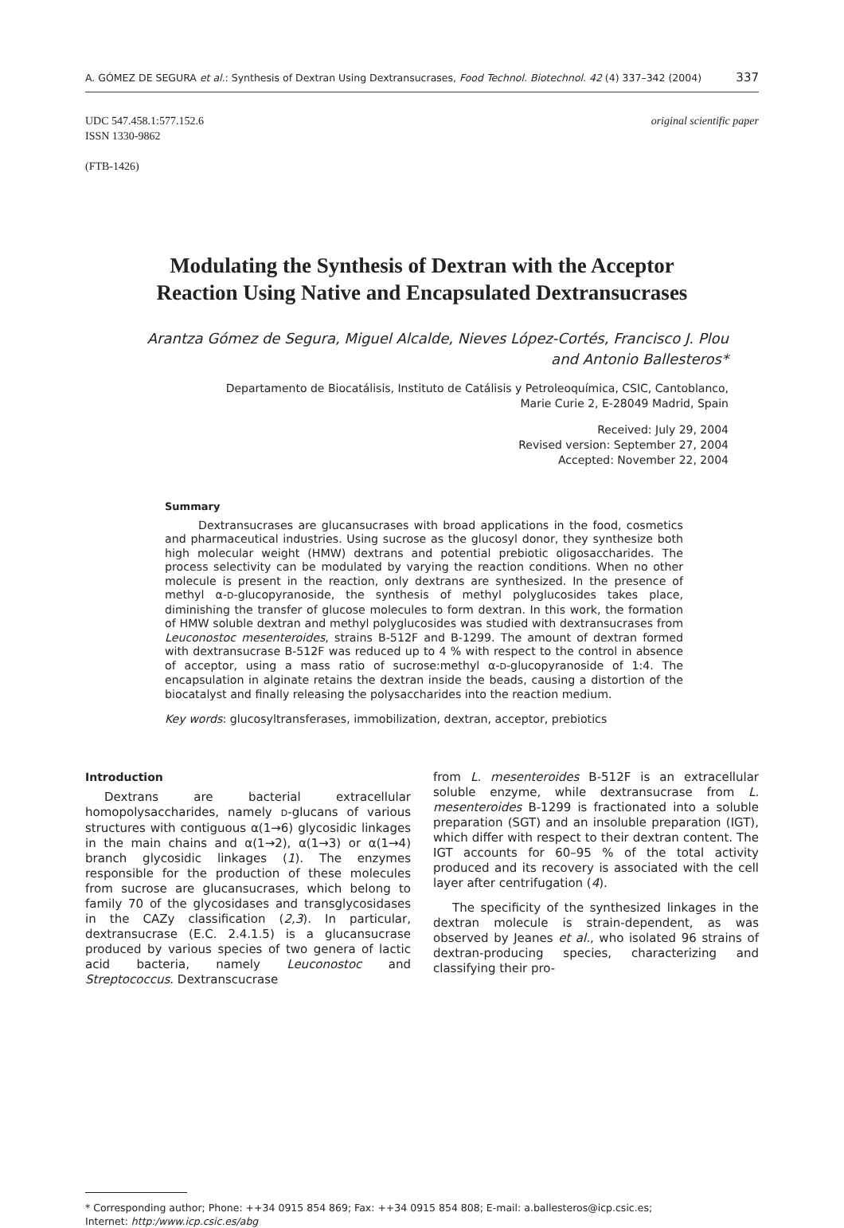A. GÓMEZ DE SEGURA et al.: Synthesis of Dextran Using Dextransucrases, Food Technol. Biotechnol. 42 (4) 337–342 (2004) 337
UDC 547.458.1:577.152.6
ISSN 1330-9862
(FTB-1426) original scientific paper
Modulating the Synthesis of Dextran with the Acceptor
Reaction Using Native and Encapsulated Dextransucrases
Arantza Gómez de Segura, Miguel Alcalde, Nieves López-Cortés, Francisco J. Plou
and Antonio Ballesteros*
Departamento de Biocatálisis, Instituto de Catálisis y Petroleoquímica, CSIC, Cantoblanco,
Marie Curie 2, E-28049 Madrid, Spain
Received: July 29, 2004
Revised version: September 27, 2004
Accepted: November 22, 2004
Summary
Dextransucrases are glucansucrases with broad applications in the food, cosmetics and pharmaceutical industries. Using sucrose as the glucosyl donor, they synthesize both high molecular weight (HMW) dextrans and potential prebiotic oligosaccharides. The process selectivity can be modulated by varying the reaction conditions. When no other molecule is present in the reaction, only dextrans are synthesized. In the presence of methyl α-D-glucopyranoside, the synthesis of methyl polyglucosides takes place, diminishing the transfer of glucose molecules to form dextran. In this work, the formation of HMW soluble dextran and methyl polyglucosides was studied with dextransucrases from Leuconostoc mesenteroides, strains B-512F and B-1299. The amount of dextran formed with dextransucrase B-512F was reduced up to 4 % with respect to the control in absence of acceptor, using a mass ratio of sucrose:methyl α-D-glucopyranoside of 1:4. The encapsulation in alginate retains the dextran inside the beads, causing a distortion of the biocatalyst and finally releasing the polysaccharides into the reaction medium.
Key words: glucosyltransferases, immobilization, dextran, acceptor, prebiotics
Introduction
Dextrans are bacterial extracellular homopolysaccharides, namely D-glucans of various structures with contiguous α(1→6) glycosidic linkages in the main chains and α(1→2), α(1→3) or α(1→4) branch glycosidic linkages (1). The enzymes responsible for the production of these molecules from sucrose are glucansucrases, which belong to family 70 of the glycosidases and transglycosidases in the CAZy classification (2,3). In particular, dextransucrase (E.C. 2.4.1.5) is a glucansucrase produced by various species of two genera of lactic acid bacteria, namely Leuconostoc and Streptococcus. Dextranscucrase
from L. mesenteroides B-512F is an extracellular soluble enzyme, while dextransucrase from L. mesenteroides B-1299 is fractionated into a soluble preparation (SGT) and an insoluble preparation (IGT), which differ with respect to their dextran content. The IGT accounts for 60–95 % of the total activity produced and its recovery is associated with the cell layer after centrifugation (4).
The specificity of the synthesized linkages in the dextran molecule is strain-dependent, as was observed by Jeanes et al., who isolated 96 strains of dextran-producing species, characterizing and classifying their pro-
* Corresponding author; Phone: ++34 0915 854 869; Fax: ++34 0915 854 808; E-mail: a.ballesteros@icp.csic.es;
Internet: http:/www.icp.csic.es/abg